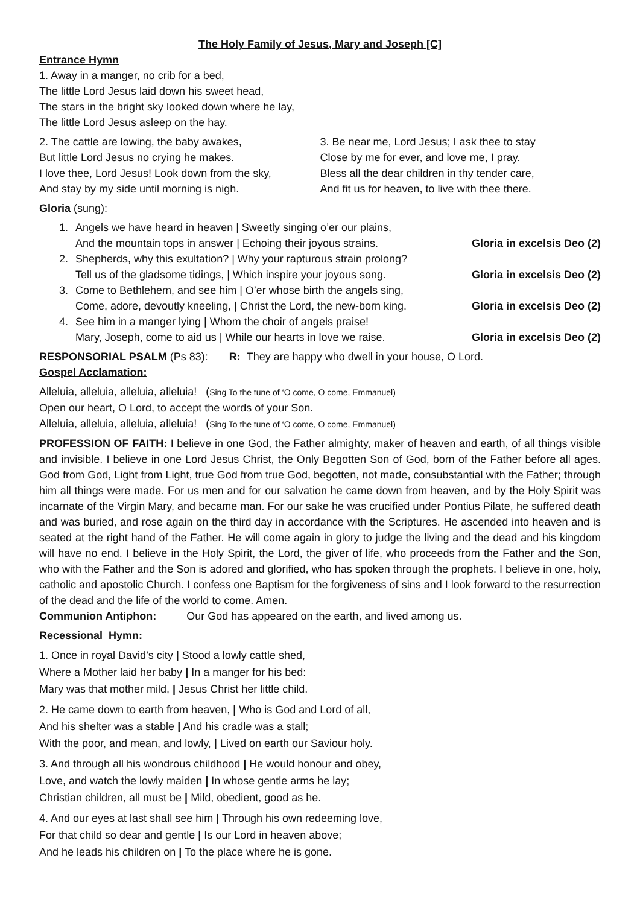The Holy Family of Jesus, Mary and Joseph [C]
Entrance Hymn
1. Away in a manger, no crib for a bed,
The little Lord Jesus laid down his sweet head,
The stars in the bright sky looked down where he lay,
The little Lord Jesus asleep on the hay.
2. The cattle are lowing, the baby awakes,
But little Lord Jesus no crying he makes.
I love thee, Lord Jesus! Look down from the sky,
And stay by my side until morning is nigh.
3. Be near me, Lord Jesus; I ask thee to stay
Close by me for ever, and love me, I pray.
Bless all the dear children in thy tender care,
And fit us for heaven, to live with thee there.
Gloria (sung):
1. Angels we have heard in heaven | Sweetly singing o’er our plains,
And the mountain tops in answer | Echoing their joyous strains.
Gloria in excelsis Deo (2)
2. Shepherds, why this exultation? | Why your rapturous strain prolong?
Tell us of the gladsome tidings, | Which inspire your joyous song.
Gloria in excelsis Deo (2)
3. Come to Bethlehem, and see him | O’er whose birth the angels sing,
Come, adore, devoutly kneeling, | Christ the Lord, the new-born king.
Gloria in excelsis Deo (2)
4. See him in a manger lying | Whom the choir of angels praise!
Mary, Joseph, come to aid us | While our hearts in love we raise.
Gloria in excelsis Deo (2)
RESPONSORIAL PSALM (Ps 83): R: They are happy who dwell in your house, O Lord.
Gospel Acclamation:
Alleluia, alleluia, alleluia, alleluia! (Sing To the tune of ‘O come, O come, Emmanuel)
Open our heart, O Lord, to accept the words of your Son.
Alleluia, alleluia, alleluia, alleluia! (Sing To the tune of ‘O come, O come, Emmanuel)
PROFESSION OF FAITH: I believe in one God, the Father almighty, maker of heaven and earth, of all things visible and invisible. I believe in one Lord Jesus Christ, the Only Begotten Son of God, born of the Father before all ages. God from God, Light from Light, true God from true God, begotten, not made, consubstantial with the Father; through him all things were made. For us men and for our salvation he came down from heaven, and by the Holy Spirit was incarnate of the Virgin Mary, and became man. For our sake he was crucified under Pontius Pilate, he suffered death and was buried, and rose again on the third day in accordance with the Scriptures. He ascended into heaven and is seated at the right hand of the Father. He will come again in glory to judge the living and the dead and his kingdom will have no end. I believe in the Holy Spirit, the Lord, the giver of life, who proceeds from the Father and the Son, who with the Father and the Son is adored and glorified, who has spoken through the prophets. I believe in one, holy, catholic and apostolic Church. I confess one Baptism for the forgiveness of sins and I look forward to the resurrection of the dead and the life of the world to come. Amen.
Communion Antiphon: Our God has appeared on the earth, and lived among us.
Recessional Hymn:
1. Once in royal David’s city | Stood a lowly cattle shed,
Where a Mother laid her baby | In a manger for his bed:
Mary was that mother mild, | Jesus Christ her little child.
2. He came down to earth from heaven, | Who is God and Lord of all,
And his shelter was a stable | And his cradle was a stall;
With the poor, and mean, and lowly, | Lived on earth our Saviour holy.
3. And through all his wondrous childhood | He would honour and obey,
Love, and watch the lowly maiden | In whose gentle arms he lay;
Christian children, all must be | Mild, obedient, good as he.
4. And our eyes at last shall see him | Through his own redeeming love,
For that child so dear and gentle | Is our Lord in heaven above;
And he leads his children on | To the place where he is gone.